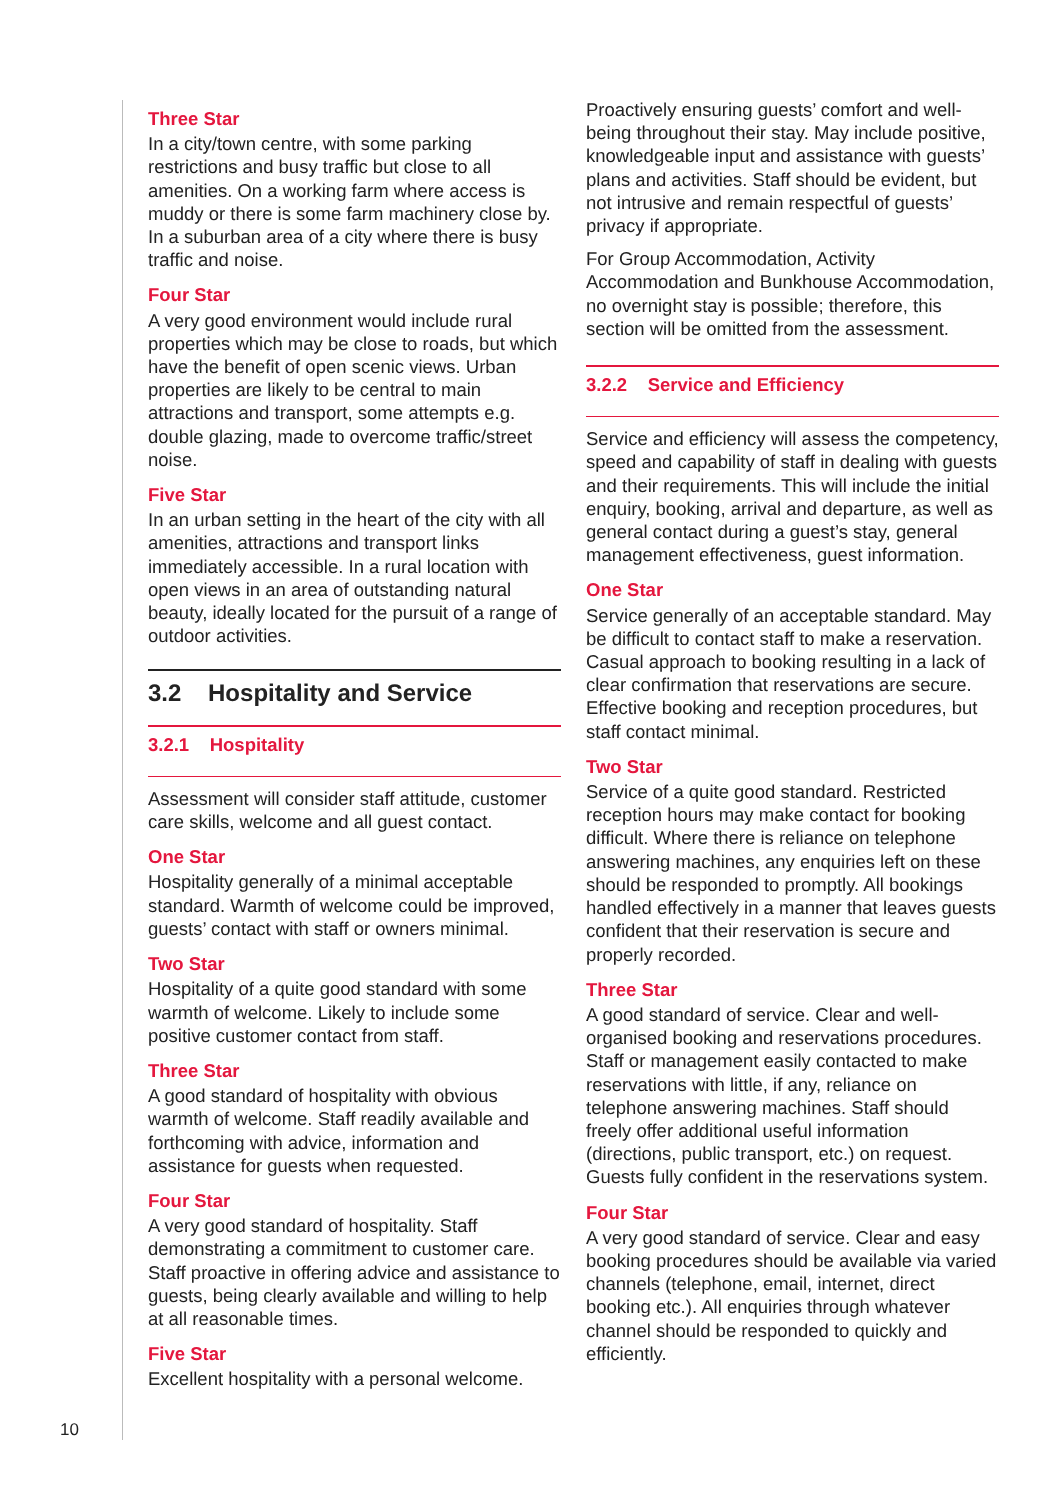Three Star
In a city/town centre, with some parking restrictions and busy traffic but close to all amenities. On a working farm where access is muddy or there is some farm machinery close by. In a suburban area of a city where there is busy traffic and noise.
Four Star
A very good environment would include rural properties which may be close to roads, but which have the benefit of open scenic views. Urban properties are likely to be central to main attractions and transport, some attempts e.g. double glazing, made to overcome traffic/street noise.
Five Star
In an urban setting in the heart of the city with all amenities, attractions and transport links immediately accessible. In a rural location with open views in an area of outstanding natural beauty, ideally located for the pursuit of a range of outdoor activities.
3.2 Hospitality and Service
3.2.1 Hospitality
Assessment will consider staff attitude, customer care skills, welcome and all guest contact.
One Star
Hospitality generally of a minimal acceptable standard. Warmth of welcome could be improved, guests’ contact with staff or owners minimal.
Two Star
Hospitality of a quite good standard with some warmth of welcome. Likely to include some positive customer contact from staff.
Three Star
A good standard of hospitality with obvious warmth of welcome. Staff readily available and forthcoming with advice, information and assistance for guests when requested.
Four Star
A very good standard of hospitality. Staff demonstrating a commitment to customer care. Staff proactive in offering advice and assistance to guests, being clearly available and willing to help at all reasonable times.
Five Star
Excellent hospitality with a personal welcome.
Proactively ensuring guests’ comfort and well-being throughout their stay. May include positive, knowledgeable input and assistance with guests’ plans and activities. Staff should be evident, but not intrusive and remain respectful of guests’ privacy if appropriate.
For Group Accommodation, Activity Accommodation and Bunkhouse Accommodation, no overnight stay is possible; therefore, this section will be omitted from the assessment.
3.2.2 Service and Efficiency
Service and efficiency will assess the competency, speed and capability of staff in dealing with guests and their requirements. This will include the initial enquiry, booking, arrival and departure, as well as general contact during a guest’s stay, general management effectiveness, guest information.
One Star
Service generally of an acceptable standard. May be difficult to contact staff to make a reservation. Casual approach to booking resulting in a lack of clear confirmation that reservations are secure. Effective booking and reception procedures, but staff contact minimal.
Two Star
Service of a quite good standard. Restricted reception hours may make contact for booking difficult. Where there is reliance on telephone answering machines, any enquiries left on these should be responded to promptly. All bookings handled effectively in a manner that leaves guests confident that their reservation is secure and properly recorded.
Three Star
A good standard of service. Clear and well-organised booking and reservations procedures. Staff or management easily contacted to make reservations with little, if any, reliance on telephone answering machines. Staff should freely offer additional useful information (directions, public transport, etc.) on request. Guests fully confident in the reservations system.
Four Star
A very good standard of service. Clear and easy booking procedures should be available via varied channels (telephone, email, internet, direct booking etc.). All enquiries through whatever channel should be responded to quickly and efficiently.
10